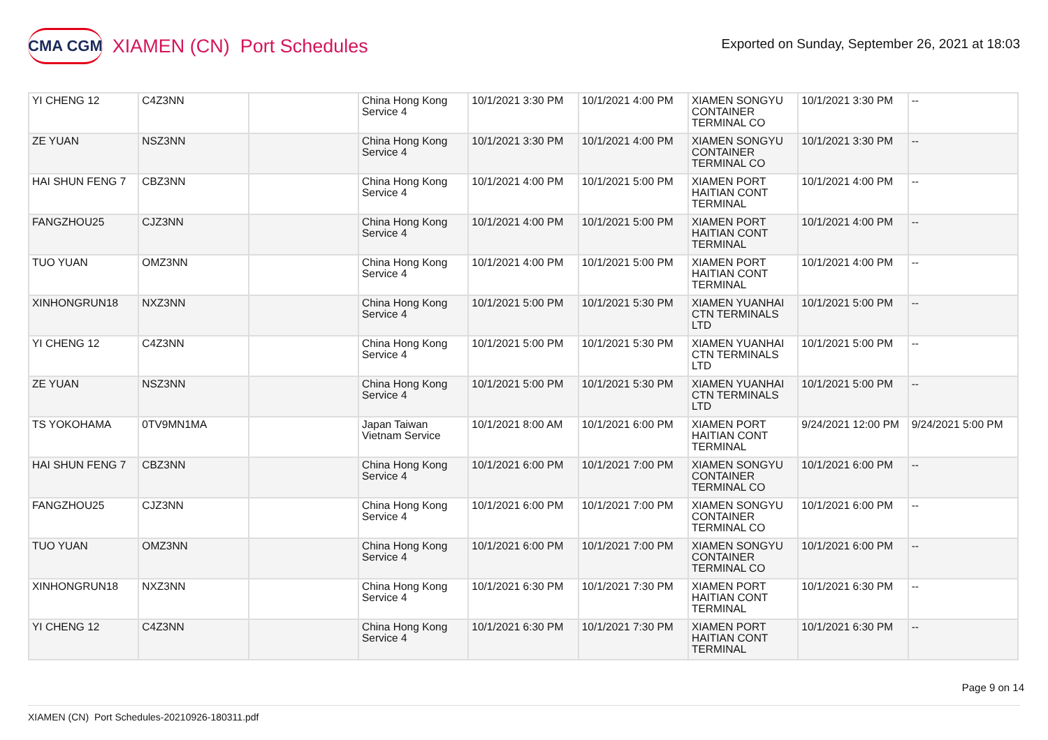CMA CGM XIAMEN (CN) Port Schedules
Exported on Sunday, September 26, 2021 at 18:03
| YI CHENG 12 | C4Z3NN | | China Hong Kong Service 4 | 10/1/2021 3:30 PM | 10/1/2021 4:00 PM | XIAMEN SONGYU CONTAINER TERMINAL CO | 10/1/2021 3:30 PM | -- |
| ZE YUAN | NSZ3NN | | China Hong Kong Service 4 | 10/1/2021 3:30 PM | 10/1/2021 4:00 PM | XIAMEN SONGYU CONTAINER TERMINAL CO | 10/1/2021 3:30 PM | -- |
| HAI SHUN FENG 7 | CBZ3NN | | China Hong Kong Service 4 | 10/1/2021 4:00 PM | 10/1/2021 5:00 PM | XIAMEN PORT HAITIAN CONT TERMINAL | 10/1/2021 4:00 PM | -- |
| FANGZHOU25 | CJZ3NN | | China Hong Kong Service 4 | 10/1/2021 4:00 PM | 10/1/2021 5:00 PM | XIAMEN PORT HAITIAN CONT TERMINAL | 10/1/2021 4:00 PM | -- |
| TUO YUAN | OMZ3NN | | China Hong Kong Service 4 | 10/1/2021 4:00 PM | 10/1/2021 5:00 PM | XIAMEN PORT HAITIAN CONT TERMINAL | 10/1/2021 4:00 PM | -- |
| XINHONGRUN18 | NXZ3NN | | China Hong Kong Service 4 | 10/1/2021 5:00 PM | 10/1/2021 5:30 PM | XIAMEN YUANHAI CTN TERMINALS LTD | 10/1/2021 5:00 PM | -- |
| YI CHENG 12 | C4Z3NN | | China Hong Kong Service 4 | 10/1/2021 5:00 PM | 10/1/2021 5:30 PM | XIAMEN YUANHAI CTN TERMINALS LTD | 10/1/2021 5:00 PM | -- |
| ZE YUAN | NSZ3NN | | China Hong Kong Service 4 | 10/1/2021 5:00 PM | 10/1/2021 5:30 PM | XIAMEN YUANHAI CTN TERMINALS LTD | 10/1/2021 5:00 PM | -- |
| TS YOKOHAMA | 0TV9MN1MA | | Japan Taiwan Vietnam Service | 10/1/2021 8:00 AM | 10/1/2021 6:00 PM | XIAMEN PORT HAITIAN CONT TERMINAL | 9/24/2021 12:00 PM | 9/24/2021 5:00 PM |
| HAI SHUN FENG 7 | CBZ3NN | | China Hong Kong Service 4 | 10/1/2021 6:00 PM | 10/1/2021 7:00 PM | XIAMEN SONGYU CONTAINER TERMINAL CO | 10/1/2021 6:00 PM | -- |
| FANGZHOU25 | CJZ3NN | | China Hong Kong Service 4 | 10/1/2021 6:00 PM | 10/1/2021 7:00 PM | XIAMEN SONGYU CONTAINER TERMINAL CO | 10/1/2021 6:00 PM | -- |
| TUO YUAN | OMZ3NN | | China Hong Kong Service 4 | 10/1/2021 6:00 PM | 10/1/2021 7:00 PM | XIAMEN SONGYU CONTAINER TERMINAL CO | 10/1/2021 6:00 PM | -- |
| XINHONGRUN18 | NXZ3NN | | China Hong Kong Service 4 | 10/1/2021 6:30 PM | 10/1/2021 7:30 PM | XIAMEN PORT HAITIAN CONT TERMINAL | 10/1/2021 6:30 PM | -- |
| YI CHENG 12 | C4Z3NN | | China Hong Kong Service 4 | 10/1/2021 6:30 PM | 10/1/2021 7:30 PM | XIAMEN PORT HAITIAN CONT TERMINAL | 10/1/2021 6:30 PM | -- |
Page 9 on 14
XIAMEN (CN) Port Schedules-20210926-180311.pdf